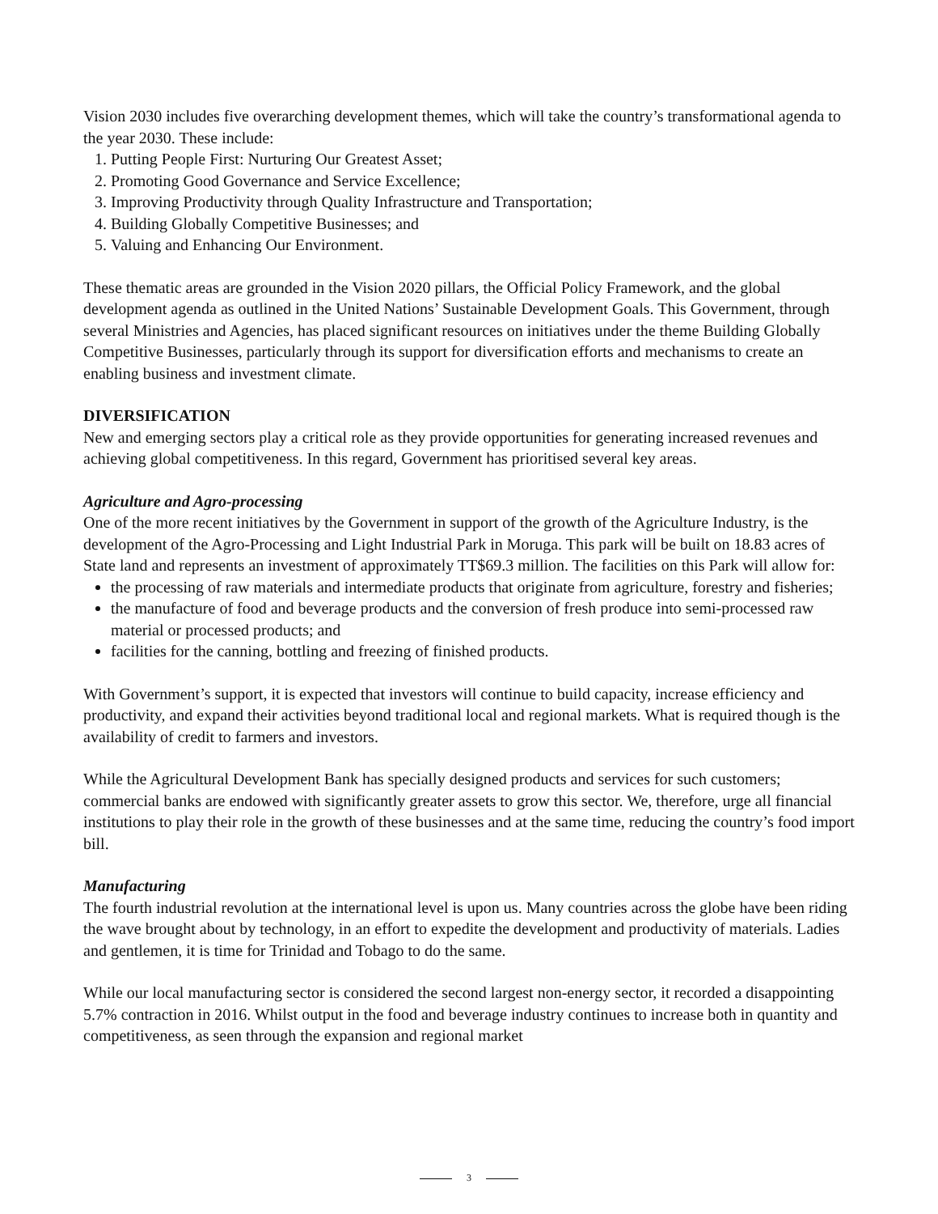Vision 2030 includes five overarching development themes, which will take the country’s transformational agenda to the year 2030. These include:
1. Putting People First: Nurturing Our Greatest Asset;
2. Promoting Good Governance and Service Excellence;
3. Improving Productivity through Quality Infrastructure and Transportation;
4. Building Globally Competitive Businesses; and
5. Valuing and Enhancing Our Environment.
These thematic areas are grounded in the Vision 2020 pillars, the Official Policy Framework, and the global development agenda as outlined in the United Nations’ Sustainable Development Goals. This Government, through several Ministries and Agencies, has placed significant resources on initiatives under the theme Building Globally Competitive Businesses, particularly through its support for diversification efforts and mechanisms to create an enabling business and investment climate.
DIVERSIFICATION
New and emerging sectors play a critical role as they provide opportunities for generating increased revenues and achieving global competitiveness. In this regard, Government has prioritised several key areas.
Agriculture and Agro-processing
One of the more recent initiatives by the Government in support of the growth of the Agriculture Industry, is the development of the Agro-Processing and Light Industrial Park in Moruga. This park will be built on 18.83 acres of State land and represents an investment of approximately TT$69.3 million. The facilities on this Park will allow for:
the processing of raw materials and intermediate products that originate from agriculture, forestry and fisheries;
the manufacture of food and beverage products and the conversion of fresh produce into semi-processed raw material or processed products; and
facilities for the canning, bottling and freezing of finished products.
With Government’s support, it is expected that investors will continue to build capacity, increase efficiency and productivity, and expand their activities beyond traditional local and regional markets. What is required though is the availability of credit to farmers and investors.
While the Agricultural Development Bank has specially designed products and services for such customers; commercial banks are endowed with significantly greater assets to grow this sector. We, therefore, urge all financial institutions to play their role in the growth of these businesses and at the same time, reducing the country’s food import bill.
Manufacturing
The fourth industrial revolution at the international level is upon us. Many countries across the globe have been riding the wave brought about by technology, in an effort to expedite the development and productivity of materials. Ladies and gentlemen, it is time for Trinidad and Tobago to do the same.
While our local manufacturing sector is considered the second largest non-energy sector, it recorded a disappointing 5.7% contraction in 2016. Whilst output in the food and beverage industry continues to increase both in quantity and competitiveness, as seen through the expansion and regional market
3